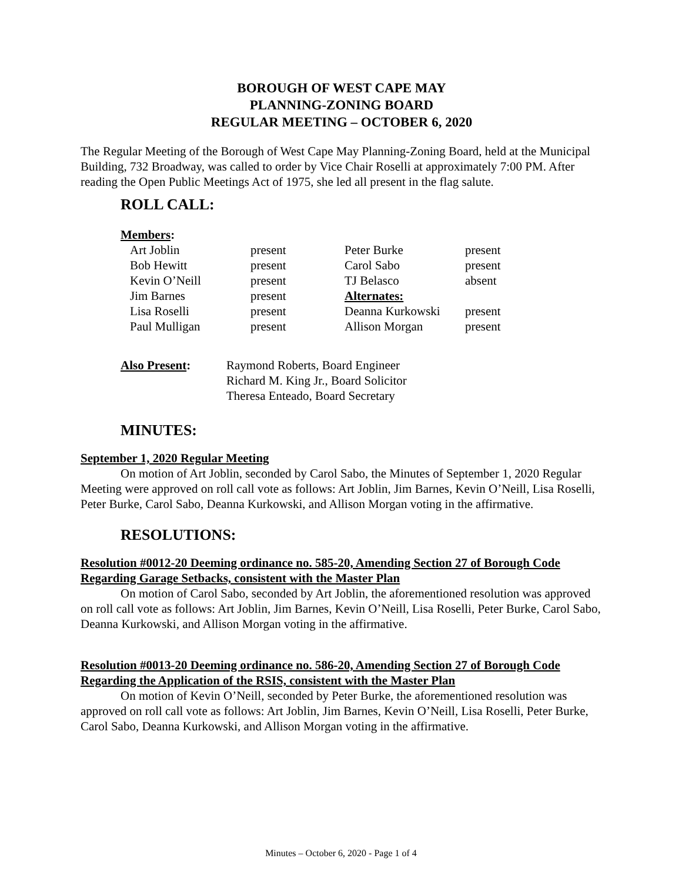BOROUGH OF WEST CAPE MAY
PLANNING-ZONING BOARD
REGULAR MEETING – OCTOBER 6, 2020
The Regular Meeting of the Borough of West Cape May Planning-Zoning Board, held at the Municipal Building, 732 Broadway, was called to order by Vice Chair Roselli at approximately 7:00 PM. After reading the Open Public Meetings Act of 1975, she led all present in the flag salute.
ROLL CALL:
| Members : | | | |
| Art Joblin | present | Peter Burke | present |
| Bob Hewitt | present | Carol Sabo | present |
| Kevin O’Neill | present | TJ Belasco | absent |
| Jim Barnes | present | Alternates: | |
| Lisa Roselli | present | Deanna Kurkowski | present |
| Paul Mulligan | present | Allison Morgan | present |
| Also Present : | Raymond Roberts, Board Engineer Richard M. King Jr., Board Solicitor Theresa Enteado, Board Secretary |
MINUTES:
September 1, 2020 Regular Meeting
On motion of Art Joblin, seconded by Carol Sabo, the Minutes of September 1, 2020 Regular Meeting were approved on roll call vote as follows: Art Joblin, Jim Barnes, Kevin O’Neill, Lisa Roselli, Peter Burke, Carol Sabo, Deanna Kurkowski, and Allison Morgan voting in the affirmative.
RESOLUTIONS:
Resolution #0012-20 Deeming ordinance no. 585-20, Amending Section 27 of Borough Code Regarding Garage Setbacks, consistent with the Master Plan
On motion of Carol Sabo, seconded by Art Joblin, the aforementioned resolution was approved on roll call vote as follows: Art Joblin, Jim Barnes, Kevin O’Neill, Lisa Roselli, Peter Burke, Carol Sabo, Deanna Kurkowski, and Allison Morgan voting in the affirmative.
Resolution #0013-20 Deeming ordinance no. 586-20, Amending Section 27 of Borough Code Regarding the Application of the RSIS, consistent with the Master Plan
On motion of Kevin O’Neill, seconded by Peter Burke, the aforementioned resolution was approved on roll call vote as follows: Art Joblin, Jim Barnes, Kevin O’Neill, Lisa Roselli, Peter Burke, Carol Sabo, Deanna Kurkowski, and Allison Morgan voting in the affirmative.
Minutes – October 6, 2020 - Page 1 of 4